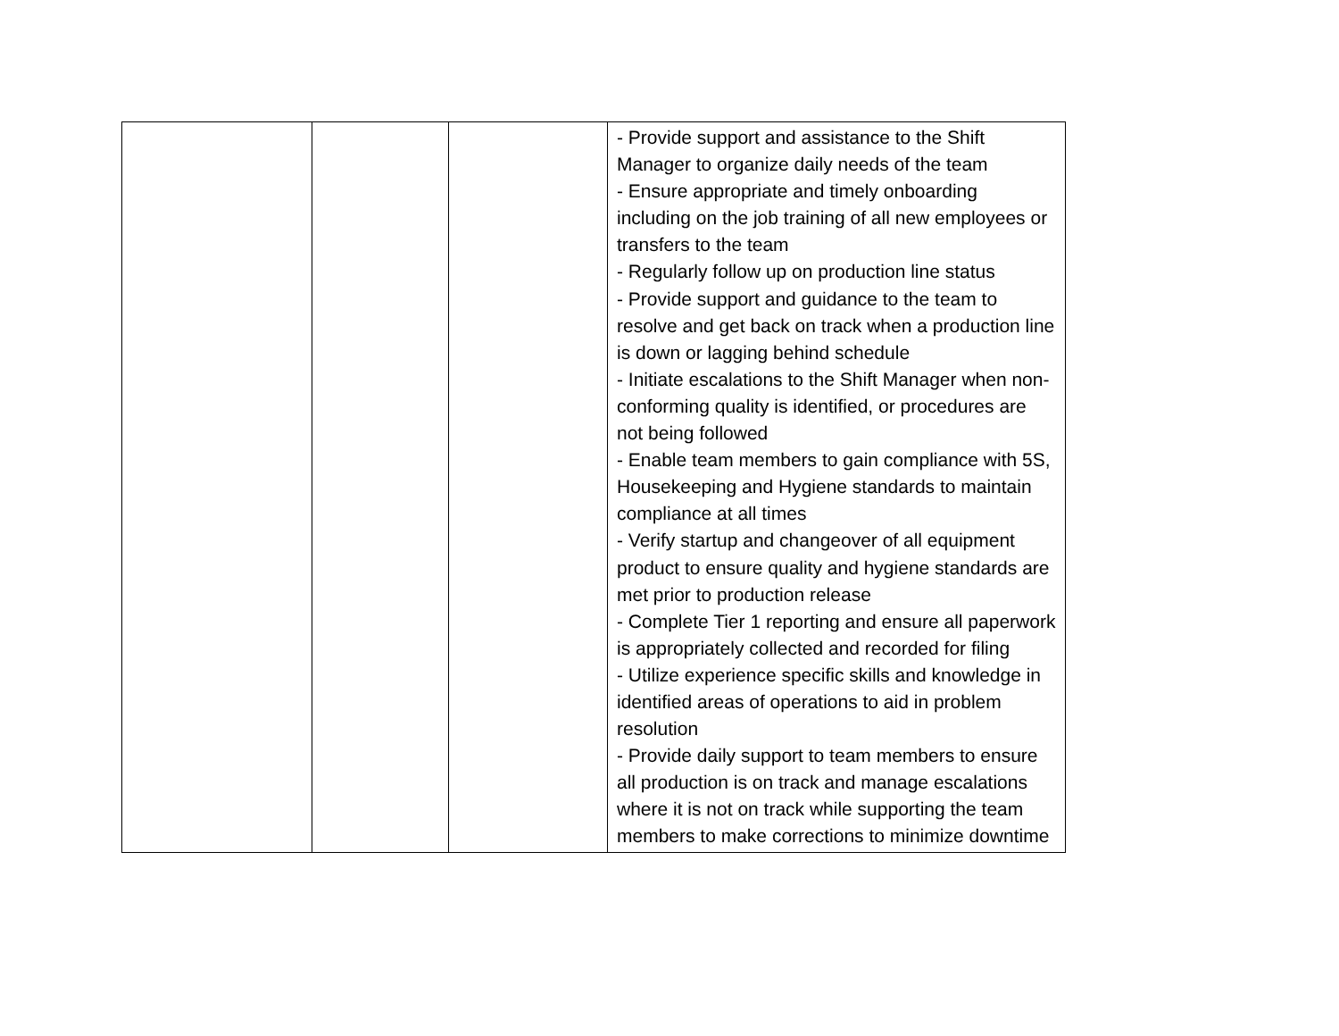| | | | - Provide support and assistance to the Shift Manager to organize daily needs of the team - Ensure appropriate and timely onboarding including on the job training of all new employees or transfers to the team - Regularly follow up on production line status - Provide support and guidance to the team to resolve and get back on track when a production line is down or lagging behind schedule - Initiate escalations to the Shift Manager when non-conforming quality is identified, or procedures are not being followed - Enable team members to gain compliance with 5S, Housekeeping and Hygiene standards to maintain compliance at all times - Verify startup and changeover of all equipment product to ensure quality and hygiene standards are met prior to production release - Complete Tier 1 reporting and ensure all paperwork is appropriately collected and recorded for filing - Utilize experience specific skills and knowledge in identified areas of operations to aid in problem resolution - Provide daily support to team members to ensure all production is on track and manage escalations where it is not on track while supporting the team members to make corrections to minimize downtime |